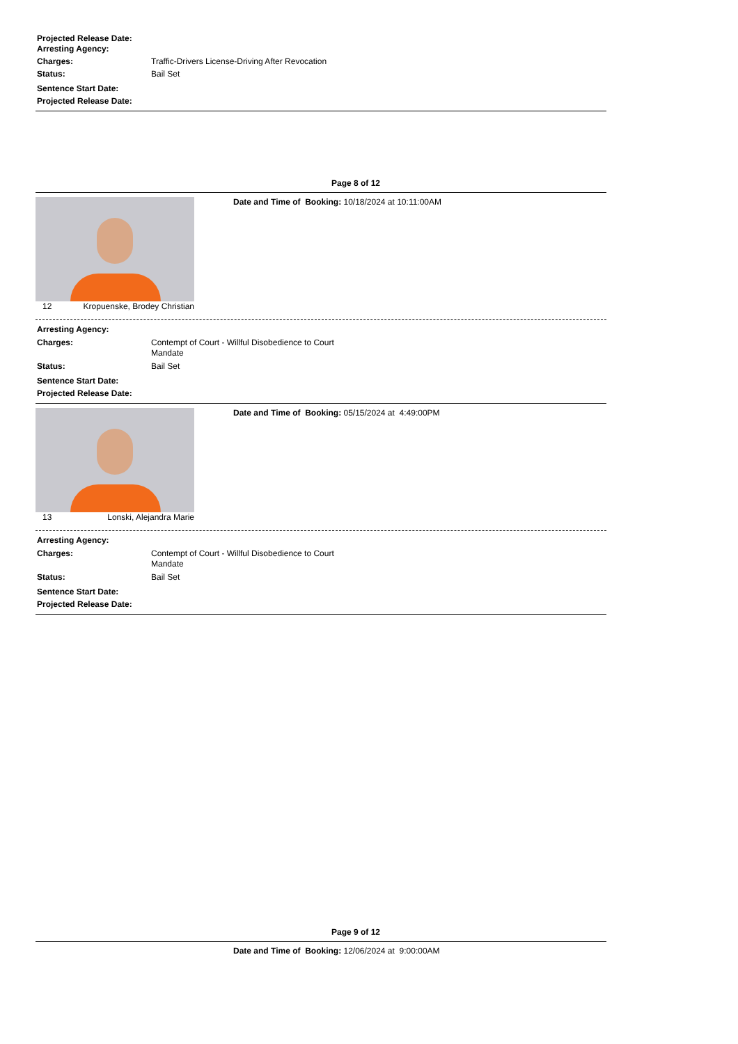Projected Release Date:
Arresting Agency:
Charges: Traffic-Drivers License-Driving After Revocation
Status: Bail Set
Sentence Start Date:
Projected Release Date:
Page 8 of 12
Date and Time of Booking: 10/18/2024 at 10:11:00AM
12 Kropuenske, Brodey Christian
Arresting Agency:
Charges: Contempt of Court - Willful Disobedience to Court Mandate
Status: Bail Set
Sentence Start Date:
Projected Release Date:
Date and Time of Booking: 05/15/2024 at 4:49:00PM
13 Lonski, Alejandra Marie
Arresting Agency:
Charges: Contempt of Court - Willful Disobedience to Court Mandate
Status: Bail Set
Sentence Start Date:
Projected Release Date:
Page 9 of 12
Date and Time of Booking: 12/06/2024 at 9:00:00AM